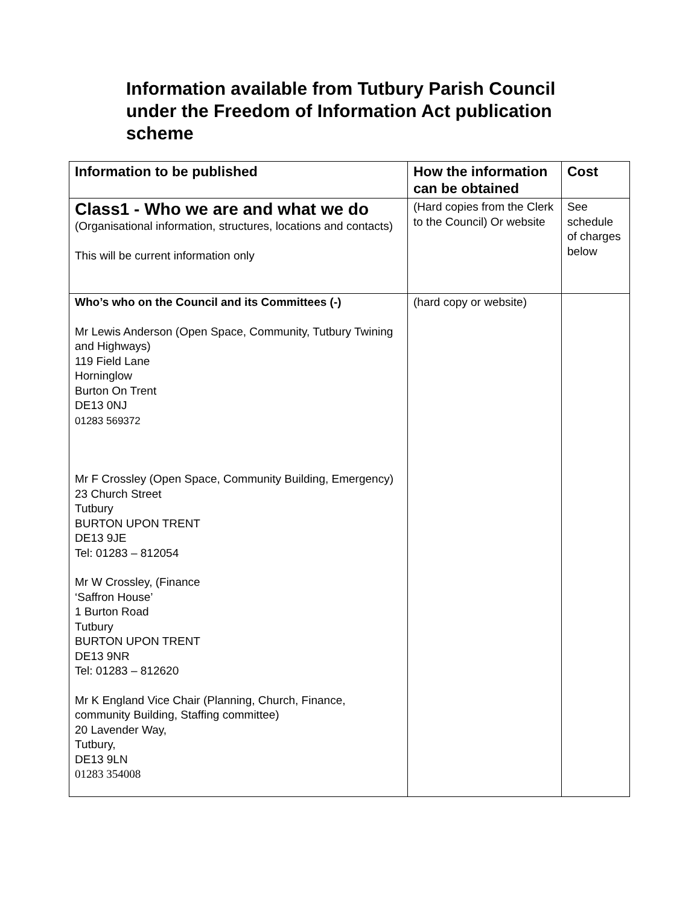Information available from Tutbury Parish Council under the Freedom of Information Act publication scheme
| Information to be published | How the information can be obtained | Cost |
| --- | --- | --- |
| Class1 - Who we are and what we do (Organisational information, structures, locations and contacts) This will be current information only | (Hard copies from the Clerk to the Council) Or website | See schedule of charges below |
| Who’s who on the Council and its Committees (-) Mr Lewis Anderson (Open Space, Community, Tutbury Twining and Highways) 119 Field Lane Horninglow Burton On Trent DE13 0NJ 01283 569372 Mr F Crossley (Open Space, Community Building, Emergency) 23 Church Street Tutbury BURTON UPON TRENT DE13 9JE Tel: 01283 – 812054 Mr W Crossley, (Finance ‘Saffron House’ 1 Burton Road Tutbury BURTON UPON TRENT DE13 9NR Tel: 01283 – 812620 Mr K England Vice Chair (Planning, Church, Finance, community Building, Staffing committee) 20 Lavender Way, Tutbury, DE13 9LN 01283 354008 | (hard copy or website) | |